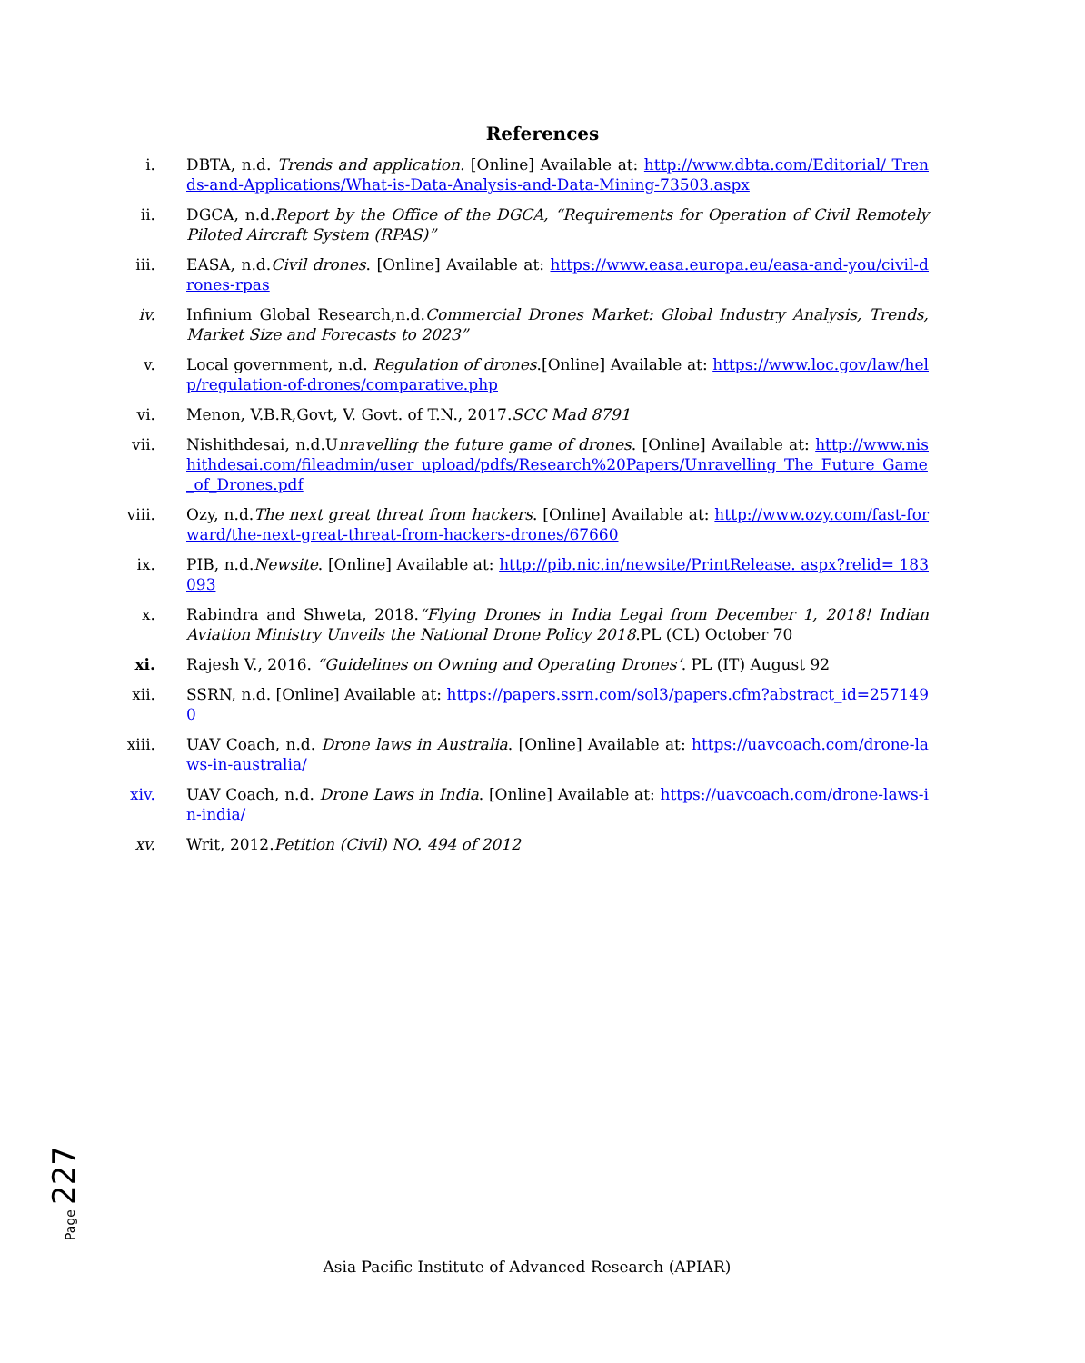References
i. DBTA, n.d. Trends and application. [Online] Available at: http://www.dbta.com/Editorial/ Trends-and-Applications/What-is-Data-Analysis-and-Data-Mining-73503.aspx
ii. DGCA, n.d.Report by the Office of the DGCA, “Requirements for Operation of Civil Remotely Piloted Aircraft System (RPAS)”
iii. EASA, n.d.Civil drones. [Online] Available at: https://www.easa.europa.eu/easa-and-you/civil-drones-rpas
iv. Infinium Global Research,n.d.Commercial Drones Market: Global Industry Analysis, Trends, Market Size and Forecasts to 2023”
v. Local government, n.d. Regulation of drones.[Online] Available at: https://www.loc.gov/law/help/regulation-of-drones/comparative.php
vi. Menon, V.B.R,Govt, V. Govt. of T.N., 2017.SCC Mad 8791
vii. Nishithdesai, n.d.Unravelling the future game of drones. [Online] Available at: http://www.nishithdesai.com/fileadmin/user_upload/pdfs/Research%20Papers/Unravelling_The_Future_Game_of_Drones.pdf
viii. Ozy, n.d.The next great threat from hackers. [Online] Available at: http://www.ozy.com/fast-forward/the-next-great-threat-from-hackers-drones/67660
ix. PIB, n.d.Newsite. [Online] Available at: http://pib.nic.in/newsite/PrintRelease. aspx?relid= 183093
x. Rabindra and Shweta, 2018.“Flying Drones in India Legal from December 1, 2018! Indian Aviation Ministry Unveils the National Drone Policy 2018.PL (CL) October 70
xi. Rajesh V., 2016. “Guidelines on Owning and Operating Drones’. PL (IT) August 92
xii. SSRN, n.d. [Online] Available at: https://papers.ssrn.com/sol3/papers.cfm?abstract_id=2571490
xiii. UAV Coach, n.d. Drone laws in Australia. [Online] Available at: https://uavcoach.com/drone-laws-in-australia/
xiv. UAV Coach, n.d. Drone Laws in India. [Online] Available at: https://uavcoach.com/drone-laws-in-india/
xv. Writ, 2012.Petition (Civil) NO. 494 of 2012
Page 227
Asia Pacific Institute of Advanced Research (APIAR)